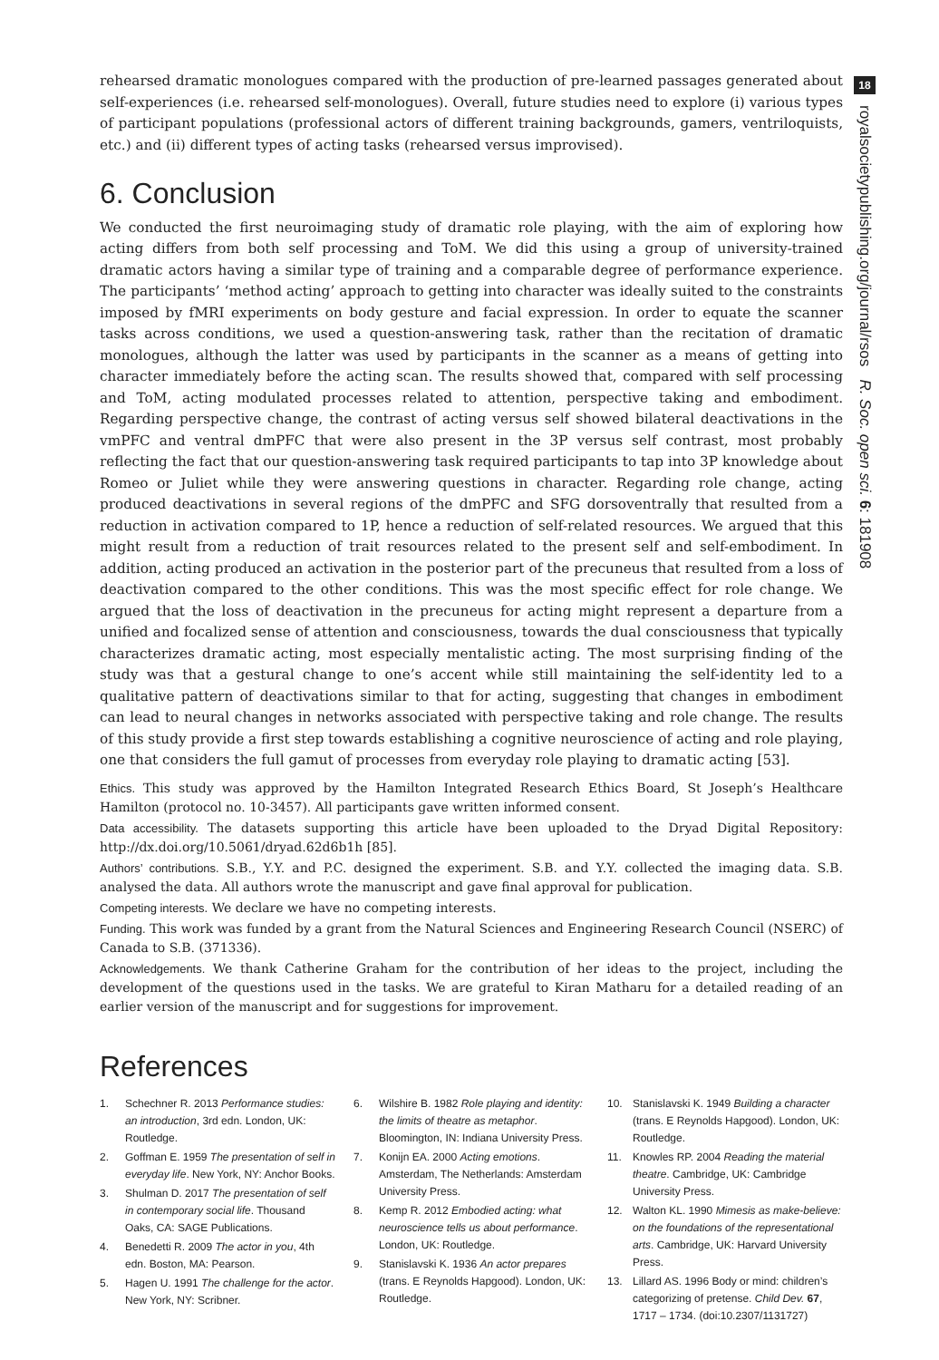rehearsed dramatic monologues compared with the production of pre-learned passages generated about self-experiences (i.e. rehearsed self-monologues). Overall, future studies need to explore (i) various types of participant populations (professional actors of different training backgrounds, gamers, ventriloquists, etc.) and (ii) different types of acting tasks (rehearsed versus improvised).
6. Conclusion
We conducted the first neuroimaging study of dramatic role playing, with the aim of exploring how acting differs from both self processing and ToM. We did this using a group of university-trained dramatic actors having a similar type of training and a comparable degree of performance experience. The participants’ ‘method acting’ approach to getting into character was ideally suited to the constraints imposed by fMRI experiments on body gesture and facial expression. In order to equate the scanner tasks across conditions, we used a question-answering task, rather than the recitation of dramatic monologues, although the latter was used by participants in the scanner as a means of getting into character immediately before the acting scan. The results showed that, compared with self processing and ToM, acting modulated processes related to attention, perspective taking and embodiment. Regarding perspective change, the contrast of acting versus self showed bilateral deactivations in the vmPFC and ventral dmPFC that were also present in the 3P versus self contrast, most probably reflecting the fact that our question-answering task required participants to tap into 3P knowledge about Romeo or Juliet while they were answering questions in character. Regarding role change, acting produced deactivations in several regions of the dmPFC and SFG dorsoventrally that resulted from a reduction in activation compared to 1P, hence a reduction of self-related resources. We argued that this might result from a reduction of trait resources related to the present self and self-embodiment. In addition, acting produced an activation in the posterior part of the precuneus that resulted from a loss of deactivation compared to the other conditions. This was the most specific effect for role change. We argued that the loss of deactivation in the precuneus for acting might represent a departure from a unified and focalized sense of attention and consciousness, towards the dual consciousness that typically characterizes dramatic acting, most especially mentalistic acting. The most surprising finding of the study was that a gestural change to one’s accent while still maintaining the self-identity led to a qualitative pattern of deactivations similar to that for acting, suggesting that changes in embodiment can lead to neural changes in networks associated with perspective taking and role change. The results of this study provide a first step towards establishing a cognitive neuroscience of acting and role playing, one that considers the full gamut of processes from everyday role playing to dramatic acting [53].
Ethics. This study was approved by the Hamilton Integrated Research Ethics Board, St Joseph’s Healthcare Hamilton (protocol no. 10-3457). All participants gave written informed consent.
Data accessibility. The datasets supporting this article have been uploaded to the Dryad Digital Repository: http://dx.doi.org/10.5061/dryad.62d6b1h [85].
Authors’ contributions. S.B., Y.Y. and P.C. designed the experiment. S.B. and Y.Y. collected the imaging data. S.B. analysed the data. All authors wrote the manuscript and gave final approval for publication.
Competing interests. We declare we have no competing interests.
Funding. This work was funded by a grant from the Natural Sciences and Engineering Research Council (NSERC) of Canada to S.B. (371336).
Acknowledgements. We thank Catherine Graham for the contribution of her ideas to the project, including the development of the questions used in the tasks. We are grateful to Kiran Matharu for a detailed reading of an earlier version of the manuscript and for suggestions for improvement.
References
1. Schechner R. 2013 Performance studies: an introduction, 3rd edn. London, UK: Routledge.
2. Goffman E. 1959 The presentation of self in everyday life. New York, NY: Anchor Books.
3. Shulman D. 2017 The presentation of self in contemporary social life. Thousand Oaks, CA: SAGE Publications.
4. Benedetti R. 2009 The actor in you, 4th edn. Boston, MA: Pearson.
5. Hagen U. 1991 The challenge for the actor. New York, NY: Scribner.
6. Wilshire B. 1982 Role playing and identity: the limits of theatre as metaphor. Bloomington, IN: Indiana University Press.
7. Konijn EA. 2000 Acting emotions. Amsterdam, The Netherlands: Amsterdam University Press.
8. Kemp R. 2012 Embodied acting: what neuroscience tells us about performance. London, UK: Routledge.
9. Stanislavski K. 1936 An actor prepares (trans. E Reynolds Hapgood). London, UK: Routledge.
10. Stanislavski K. 1949 Building a character (trans. E Reynolds Hapgood). London, UK: Routledge.
11. Knowles RP. 2004 Reading the material theatre. Cambridge, UK: Cambridge University Press.
12. Walton KL. 1990 Mimesis as make-believe: on the foundations of the representational arts. Cambridge, UK: Harvard University Press.
13. Lillard AS. 1996 Body or mind: children’s categorizing of pretense. Child Dev. 67, 1717 – 1734. (doi:10.2307/1131727)
18
royalsocietypublishing.org/journal/rsos R. Soc. open sci. 6: 181908